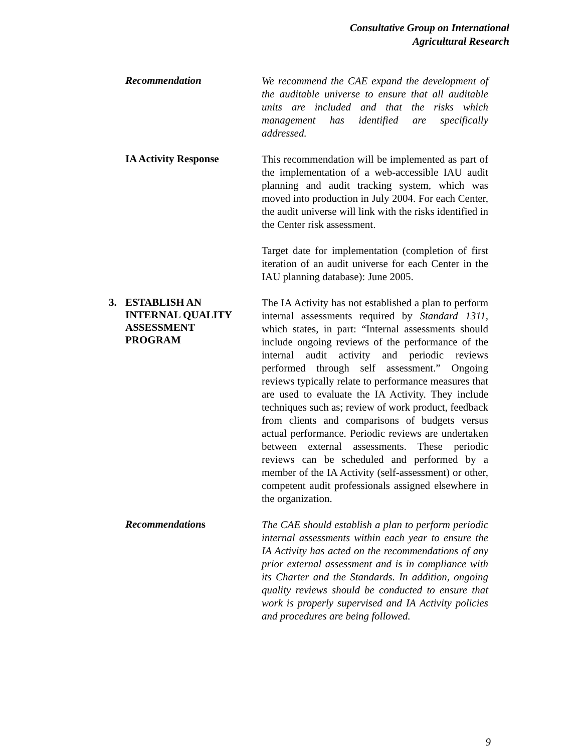Consultative Group on International
Agricultural Research
Recommendation
We recommend the CAE expand the development of the auditable universe to ensure that all auditable units are included and that the risks which management has identified are specifically addressed.
IA Activity Response
This recommendation will be implemented as part of the implementation of a web-accessible IAU audit planning and audit tracking system, which was moved into production in July 2004. For each Center, the audit universe will link with the risks identified in the Center risk assessment.
Target date for implementation (completion of first iteration of an audit universe for each Center in the IAU planning database): June 2005.
3. ESTABLISH AN
INTERNAL QUALITY
ASSESSMENT
PROGRAM
The IA Activity has not established a plan to perform internal assessments required by Standard 1311, which states, in part: “Internal assessments should include ongoing reviews of the performance of the internal audit activity and periodic reviews performed through self assessment.” Ongoing reviews typically relate to performance measures that are used to evaluate the IA Activity. They include techniques such as; review of work product, feedback from clients and comparisons of budgets versus actual performance. Periodic reviews are undertaken between external assessments. These periodic reviews can be scheduled and performed by a member of the IA Activity (self-assessment) or other, competent audit professionals assigned elsewhere in the organization.
Recommendations
The CAE should establish a plan to perform periodic internal assessments within each year to ensure the IA Activity has acted on the recommendations of any prior external assessment and is in compliance with its Charter and the Standards. In addition, ongoing quality reviews should be conducted to ensure that work is properly supervised and IA Activity policies and procedures are being followed.
9